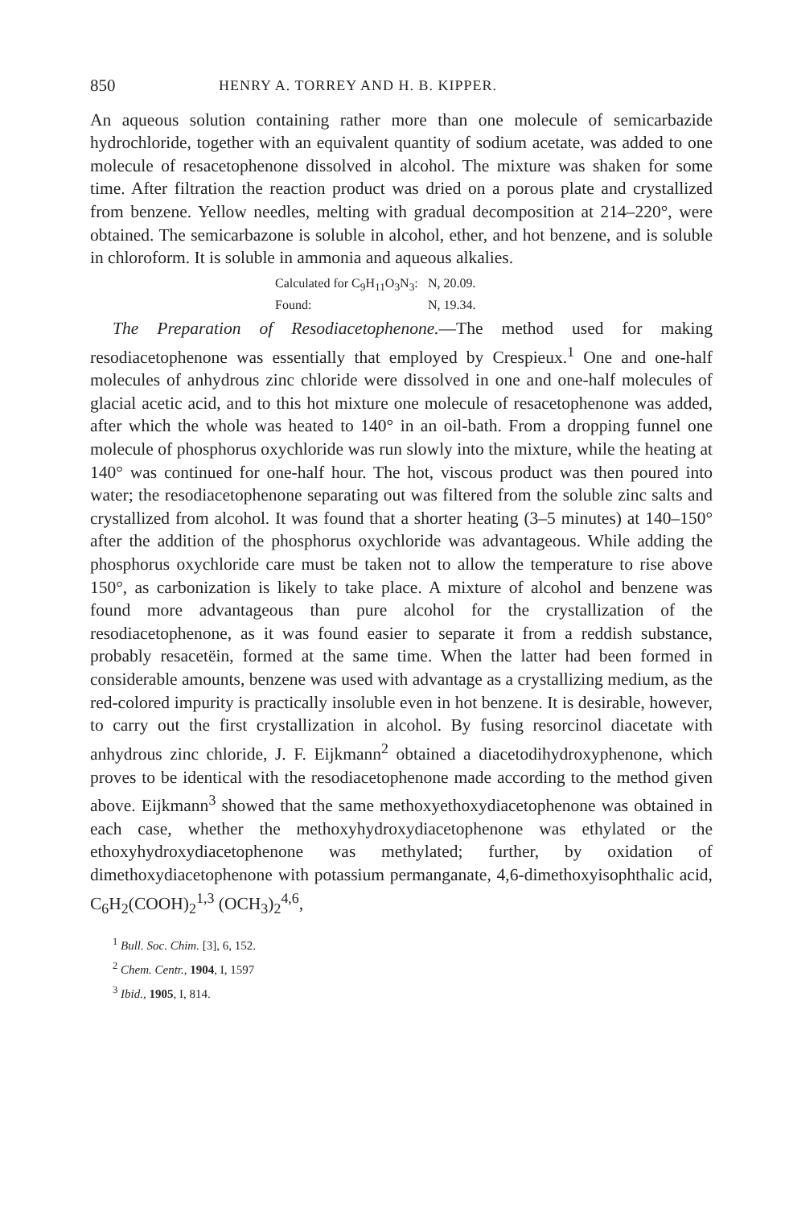850 HENRY A. TORREY AND H. B. KIPPER.
An aqueous solution containing rather more than one molecule of semicarbazide hydrochloride, together with an equivalent quantity of sodium acetate, was added to one molecule of resacetophenone dissolved in alcohol. The mixture was shaken for some time. After filtration the reaction product was dried on a porous plate and crystallized from benzene. Yellow needles, melting with gradual decomposition at 214–220°, were obtained. The semicarbazone is soluble in alcohol, ether, and hot benzene, and is soluble in chloroform. It is soluble in ammonia and aqueous alkalies.
Calculated for C<sub>9</sub>H<sub>11</sub>O<sub>3</sub>N<sub>3</sub>: N, 20.09.
Found: N, 19.34.
The Preparation of Resodiacetophenone.—The method used for making resodiacetophenone was essentially that employed by Crespieux.<sup>1</sup> One and one-half molecules of anhydrous zinc chloride were dissolved in one and one-half molecules of glacial acetic acid, and to this hot mixture one molecule of resacetophenone was added, after which the whole was heated to 140° in an oil-bath. From a dropping funnel one molecule of phosphorus oxychloride was run slowly into the mixture, while the heating at 140° was continued for one-half hour. The hot, viscous product was then poured into water; the resodiacetophenone separating out was filtered from the soluble zinc salts and crystallized from alcohol. It was found that a shorter heating (3–5 minutes) at 140–150° after the addition of the phosphorus oxychloride was advantageous. While adding the phosphorus oxychloride care must be taken not to allow the temperature to rise above 150°, as carbonization is likely to take place. A mixture of alcohol and benzene was found more advantageous than pure alcohol for the crystallization of the resodiacetophenone, as it was found easier to separate it from a reddish substance, probably resacetëin, formed at the same time. When the latter had been formed in considerable amounts, benzene was used with advantage as a crystallizing medium, as the red-colored impurity is practically insoluble even in hot benzene. It is desirable, however, to carry out the first crystallization in alcohol. By fusing resorcinol diacetate with anhydrous zinc chloride, J. F. Eijkmann<sup>2</sup> obtained a diacetodihydroxyphenone, which proves to be identical with the resodiacetophenone made according to the method given above. Eijkmann<sup>3</sup> showed that the same methoxyethoxydiacetophenone was obtained in each case, whether the methoxyhydroxydiacetophenone was ethylated or the ethoxyhydroxydiacetophenone was methylated; further, by oxidation of dimethoxydiacetophenone with potassium permanganate, 4,6-dimethoxyisophthalic acid, C<sub>6</sub>H<sub>2</sub>(COOH)<sub>2</sub><sup>1,3</sup> (OCH<sub>3</sub>)<sub>2</sub><sup>4,6</sup>,
<sup>1</sup> Bull. Soc. Chim. [3], 6, 152.
<sup>2</sup> Chem. Centr., 1904, I, 1597
<sup>3</sup> Ibid., 1905, I, 814.